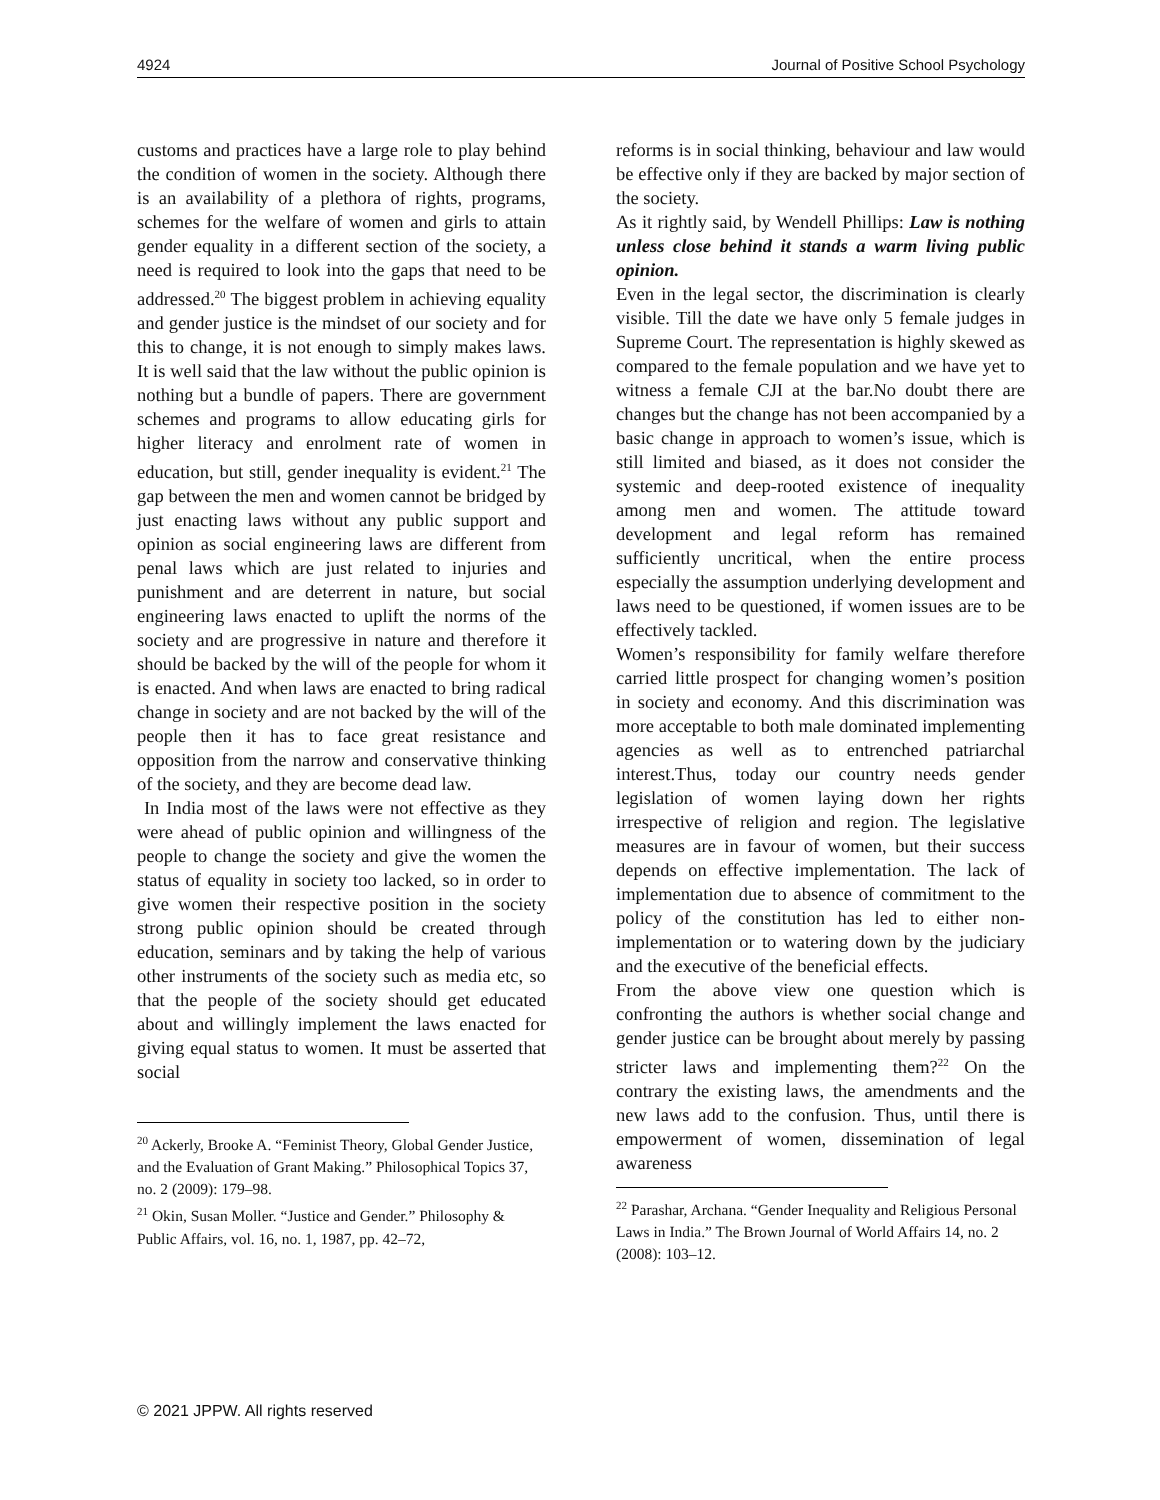4924 Journal of Positive School Psychology
customs and practices have a large role to play behind the condition of women in the society. Although there is an availability of a plethora of rights, programs, schemes for the welfare of women and girls to attain gender equality in a different section of the society, a need is required to look into the gaps that need to be addressed.<sup>20</sup> The biggest problem in achieving equality and gender justice is the mindset of our society and for this to change, it is not enough to simply makes laws. It is well said that the law without the public opinion is nothing but a bundle of papers. There are government schemes and programs to allow educating girls for higher literacy and enrolment rate of women in education, but still, gender inequality is evident.<sup>21</sup> The gap between the men and women cannot be bridged by just enacting laws without any public support and opinion as social engineering laws are different from penal laws which are just related to injuries and punishment and are deterrent in nature, but social engineering laws enacted to uplift the norms of the society and are progressive in nature and therefore it should be backed by the will of the people for whom it is enacted. And when laws are enacted to bring radical change in society and are not backed by the will of the people then it has to face great resistance and opposition from the narrow and conservative thinking of the society, and they are become dead law.
In India most of the laws were not effective as they were ahead of public opinion and willingness of the people to change the society and give the women the status of equality in society too lacked, so in order to give women their respective position in the society strong public opinion should be created through education, seminars and by taking the help of various other instruments of the society such as media etc, so that the people of the society should get educated about and willingly implement the laws enacted for giving equal status to women. It must be asserted that social
<sup>20</sup> Ackerly, Brooke A. “Feminist Theory, Global Gender Justice, and the Evaluation of Grant Making.” Philosophical Topics 37, no. 2 (2009): 179–98.
<sup>21</sup> Okin, Susan Moller. “Justice and Gender.” Philosophy & Public Affairs, vol. 16, no. 1, 1987, pp. 42–72,
reforms is in social thinking, behaviour and law would be effective only if they are backed by major section of the society.
As it rightly said, by Wendell Phillips: Law is nothing unless close behind it stands a warm living public opinion.
Even in the legal sector, the discrimination is clearly visible. Till the date we have only 5 female judges in Supreme Court. The representation is highly skewed as compared to the female population and we have yet to witness a female CJI at the bar.No doubt there are changes but the change has not been accompanied by a basic change in approach to women’s issue, which is still limited and biased, as it does not consider the systemic and deep-rooted existence of inequality among men and women. The attitude toward development and legal reform has remained sufficiently uncritical, when the entire process especially the assumption underlying development and laws need to be questioned, if women issues are to be effectively tackled.
Women’s responsibility for family welfare therefore carried little prospect for changing women’s position in society and economy. And this discrimination was more acceptable to both male dominated implementing agencies as well as to entrenched patriarchal interest.Thus, today our country needs gender legislation of women laying down her rights irrespective of religion and region. The legislative measures are in favour of women, but their success depends on effective implementation. The lack of implementation due to absence of commitment to the policy of the constitution has led to either non-implementation or to watering down by the judiciary and the executive of the beneficial effects.
From the above view one question which is confronting the authors is whether social change and gender justice can be brought about merely by passing stricter laws and implementing them?<sup>22</sup> On the contrary the existing laws, the amendments and the new laws add to the confusion. Thus, until there is empowerment of women, dissemination of legal awareness
<sup>22</sup> Parashar, Archana. “Gender Inequality and Religious Personal Laws in India.” The Brown Journal of World Affairs 14, no. 2 (2008): 103–12.
© 2021 JPPW. All rights reserved